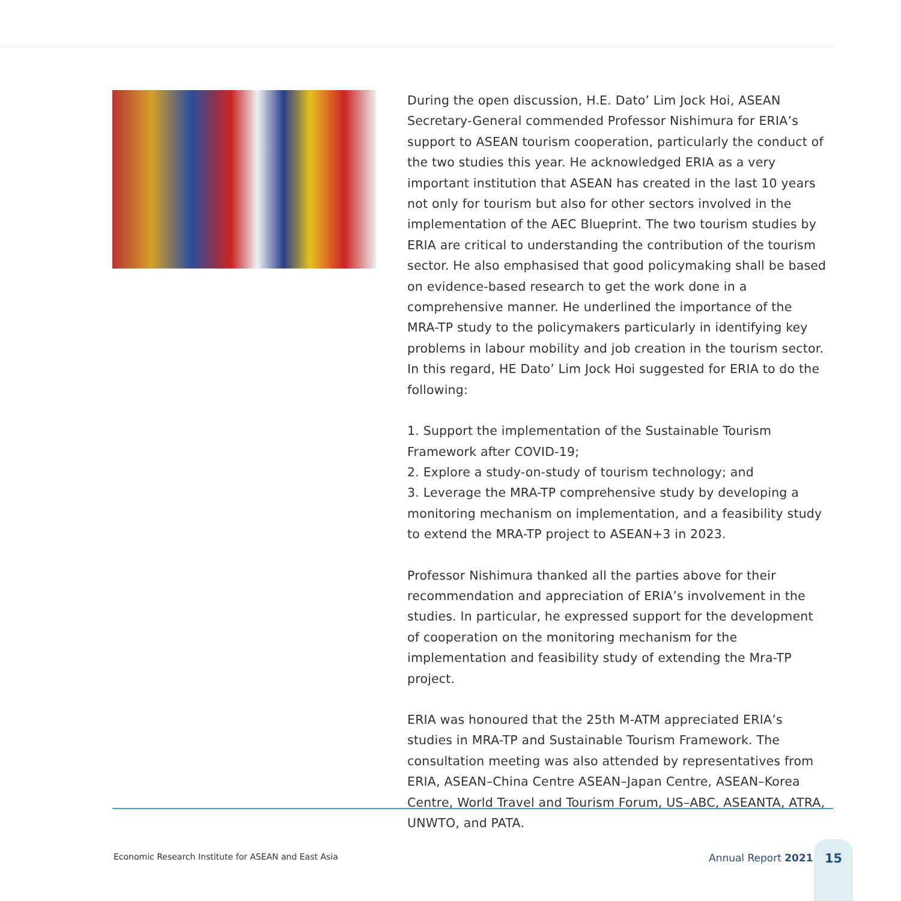During the open discussion, H.E. Dato’ Lim Jock Hoi, ASEAN Secretary-General commended Professor Nishimura for ERIA’s support to ASEAN tourism cooperation, particularly the conduct of the two studies this year. He acknowledged ERIA as a very important institution that ASEAN has created in the last 10 years not only for tourism but also for other sectors involved in the implementation of the AEC Blueprint. The two tourism studies by ERIA are critical to understanding the contribution of the tourism sector. He also emphasised that good policymaking shall be based on evidence-based research to get the work done in a comprehensive manner. He underlined the importance of the MRA-TP study to the policymakers particularly in identifying key problems in labour mobility and job creation in the tourism sector. In this regard, HE Dato’ Lim Jock Hoi suggested for ERIA to do the following:
1. Support the implementation of the Sustainable Tourism Framework after COVID-19;
2. Explore a study-on-study of tourism technology; and
3. Leverage the MRA-TP comprehensive study by developing a monitoring mechanism on implementation, and a feasibility study to extend the MRA-TP project to ASEAN+3 in 2023.
Professor Nishimura thanked all the parties above for their recommendation and appreciation of ERIA’s involvement in the studies. In particular, he expressed support for the development of cooperation on the monitoring mechanism for the implementation and feasibility study of extending the Mra-TP project.
ERIA was honoured that the 25th M-ATM appreciated ERIA’s studies in MRA-TP and Sustainable Tourism Framework. The consultation meeting was also attended by representatives from ERIA, ASEAN–China Centre ASEAN–Japan Centre, ASEAN–Korea Centre, World Travel and Tourism Forum, US–ABC, ASEANTA, ATRA, UNWTO, and PATA.
Economic Research Institute for ASEAN and East Asia
Annual Report 2021
15